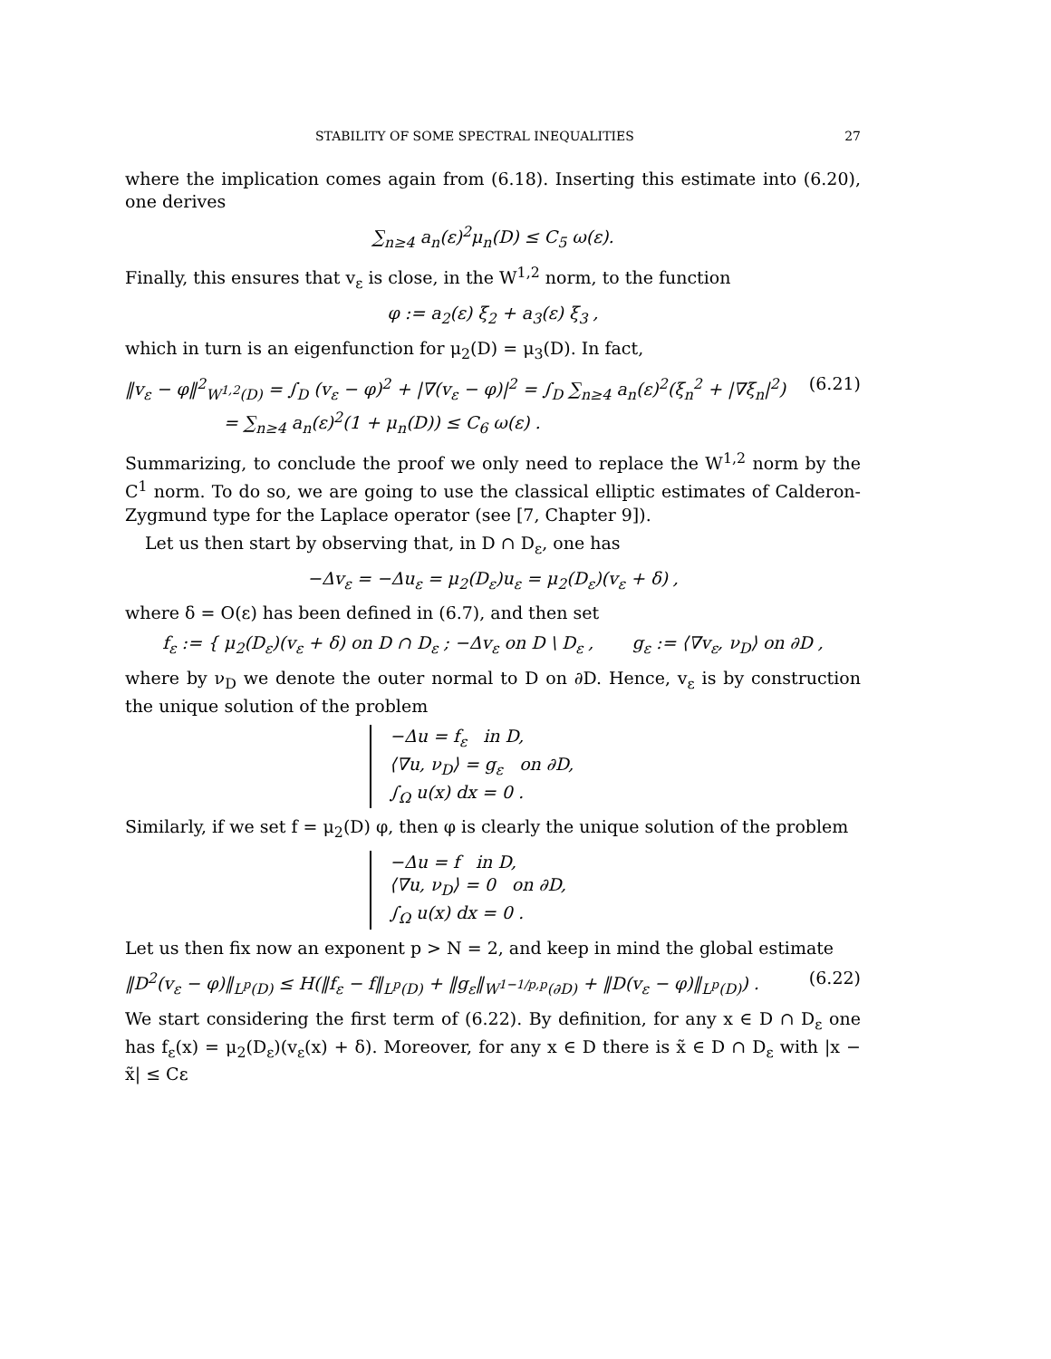STABILITY OF SOME SPECTRAL INEQUALITIES 27
where the implication comes again from (6.18). Inserting this estimate into (6.20), one derives
∑<sub>n≥4</sub> a<sub>n</sub>(ε)<sup>2</sup>μ<sub>n</sub>(D) ≤ C<sub>5</sub> ω(ε).
Finally, this ensures that v<sub>ε</sub> is close, in the W<sup>1,2</sup> norm, to the function
φ := a<sub>2</sub>(ε) ξ<sub>2</sub> + a<sub>3</sub>(ε) ξ<sub>3</sub> ,
which in turn is an eigenfunction for μ<sub>2</sub>(D) = μ<sub>3</sub>(D). In fact,
‖v<sub>ε</sub> − φ‖<sup>2</sup><sub>W<sup>1,2</sup>(D)</sub> = ∫<sub>D</sub> (v<sub>ε</sub> − φ)<sup>2</sup> + |∇(v<sub>ε</sub> − φ)|<sup>2</sup> = ∫<sub>D</sub> ∑<sub>n≥4</sub> a<sub>n</sub>(ε)<sup>2</sup>(ξ<sub>n</sub><sup>2</sup> + |∇ξ<sub>n</sub>|<sup>2</sup>)
= ∑<sub>n≥4</sub> a<sub>n</sub>(ε)<sup>2</sup>(1 + μ<sub>n</sub>(D)) ≤ C<sub>6</sub> ω(ε) .
(6.21)
Summarizing, to conclude the proof we only need to replace the W<sup>1,2</sup> norm by the C<sup>1</sup> norm. To do so, we are going to use the classical elliptic estimates of Calderon-Zygmund type for the Laplace operator (see [7, Chapter 9]).
Let us then start by observing that, in D ∩ D<sub>ε</sub>, one has
−Δv<sub>ε</sub> = −Δu<sub>ε</sub> = μ<sub>2</sub>(D<sub>ε</sub>)u<sub>ε</sub> = μ<sub>2</sub>(D<sub>ε</sub>)(v<sub>ε</sub> + δ) ,
where δ = O(ε) has been defined in (6.7), and then set
f<sub>ε</sub> := { μ<sub>2</sub>(D<sub>ε</sub>)(v<sub>ε</sub> + δ) on D ∩ D<sub>ε</sub> ; −Δv<sub>ε</sub> on D \ D<sub>ε</sub> , g<sub>ε</sub> := ⟨∇v<sub>ε</sub>, ν<sub>D</sub>⟩ on ∂D ,
where by ν<sub>D</sub> we denote the outer normal to D on ∂D. Hence, v<sub>ε</sub> is by construction the unique solution of the problem
−Δu = f<sub>ε</sub> in D,
⟨∇u, ν<sub>D</sub>⟩ = g<sub>ε</sub> on ∂D,
∫<sub>Ω</sub> u(x) dx = 0 .
Similarly, if we set f = μ<sub>2</sub>(D) φ, then φ is clearly the unique solution of the problem
−Δu = f in D,
⟨∇u, ν<sub>D</sub>⟩ = 0 on ∂D,
∫<sub>Ω</sub> u(x) dx = 0 .
Let us then fix now an exponent p > N = 2, and keep in mind the global estimate
‖D<sup>2</sup>(v<sub>ε</sub> − φ)‖<sub>L<sup>p</sup>(D)</sub> ≤ H(‖f<sub>ε</sub> − f‖<sub>L<sup>p</sup>(D)</sub> + ‖g<sub>ε</sub>‖<sub>W<sup>1−1/p,p</sup>(∂D)</sub> + ‖D(v<sub>ε</sub> − φ)‖<sub>L<sup>p</sup>(D)</sub>) .
(6.22)
We start considering the first term of (6.22). By definition, for any x ∈ D ∩ D<sub>ε</sub> one has f<sub>ε</sub>(x) = μ<sub>2</sub>(D<sub>ε</sub>)(v<sub>ε</sub>(x) + δ). Moreover, for any x ∈ D there is x̃ ∈ D ∩ D<sub>ε</sub> with |x − x̃| ≤ Cε